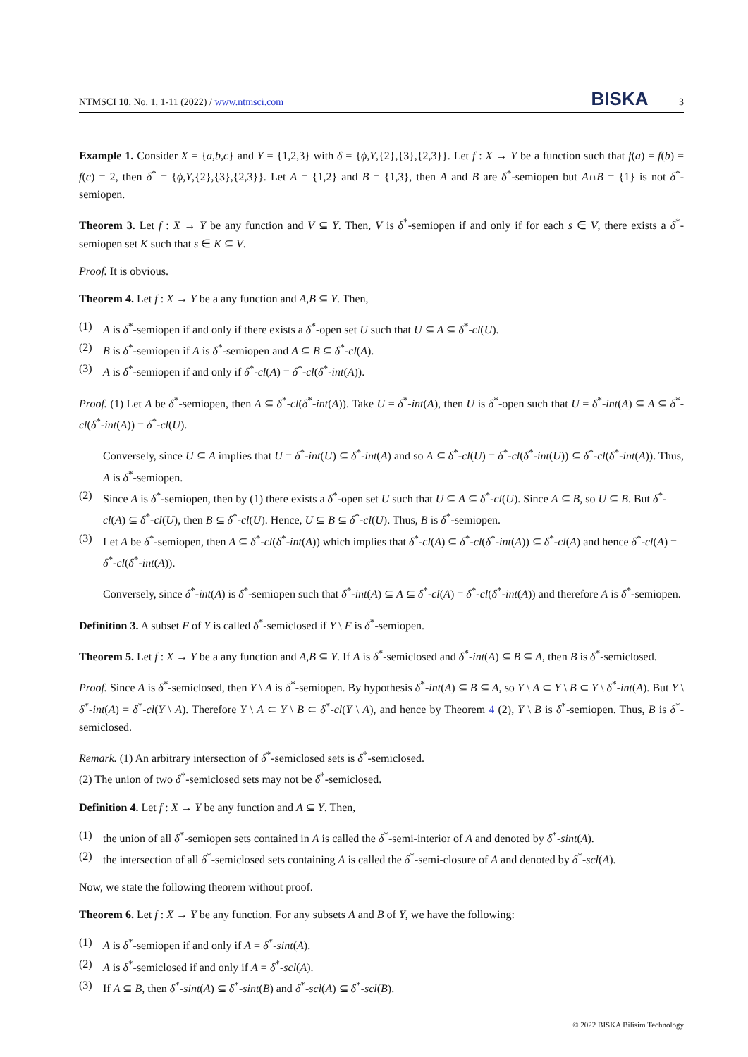NTMSCI 10, No. 1, 1-11 (2022) / www.ntmsci.com
BISKA 3
Example 1. Consider X = {a,b,c} and Y = {1,2,3} with δ = {ϕ,Y,{2},{3},{2,3}}. Let f : X → Y be a function such that f(a) = f(b) = f(c) = 2, then δ<sup>*</sup> = {ϕ,Y,{2},{3},{2,3}}. Let A = {1,2} and B = {1,3}, then A and B are δ<sup>*</sup>-semiopen but A∩B = {1} is not δ<sup>*</sup>-semiopen.
Theorem 3. Let f : X → Y be any function and V ⊆ Y. Then, V is δ<sup>*</sup>-semiopen if and only if for each s ∈ V, there exists a δ<sup>*</sup>-semiopen set K such that s ∈ K ⊆ V.
Proof. It is obvious.
Theorem 4. Let f : X → Y be a any function and A,B ⊆ Y. Then,
(1) A is δ<sup>*</sup>-semiopen if and only if there exists a δ<sup>*</sup>-open set U such that U ⊆ A ⊆ δ<sup>*</sup>-cl(U).
(2) B is δ<sup>*</sup>-semiopen if A is δ<sup>*</sup>-semiopen and A ⊆ B ⊆ δ<sup>*</sup>-cl(A).
(3) A is δ<sup>*</sup>-semiopen if and only if δ<sup>*</sup>-cl(A) = δ<sup>*</sup>-cl(δ<sup>*</sup>-int(A)).
Proof. (1) Let A be δ<sup>*</sup>-semiopen, then A ⊆ δ<sup>*</sup>-cl(δ<sup>*</sup>-int(A)). Take U = δ<sup>*</sup>-int(A), then U is δ<sup>*</sup>-open such that U = δ<sup>*</sup>-int(A) ⊆ A ⊆ δ<sup>*</sup>-cl(δ<sup>*</sup>-int(A)) = δ<sup>*</sup>-cl(U).
Conversely, since U ⊆ A implies that U = δ<sup>*</sup>-int(U) ⊆ δ<sup>*</sup>-int(A) and so A ⊆ δ<sup>*</sup>-cl(U) = δ<sup>*</sup>-cl(δ<sup>*</sup>-int(U)) ⊆ δ<sup>*</sup>-cl(δ<sup>*</sup>-int(A)). Thus, A is δ<sup>*</sup>-semiopen.
(2) Since A is δ<sup>*</sup>-semiopen, then by (1) there exists a δ<sup>*</sup>-open set U such that U ⊆ A ⊆ δ<sup>*</sup>-cl(U). Since A ⊆ B, so U ⊆ B. But δ<sup>*</sup>-cl(A) ⊆ δ<sup>*</sup>-cl(U), then B ⊆ δ<sup>*</sup>-cl(U). Hence, U ⊆ B ⊆ δ<sup>*</sup>-cl(U). Thus, B is δ<sup>*</sup>-semiopen.
(3) Let A be δ<sup>*</sup>-semiopen, then A ⊆ δ<sup>*</sup>-cl(δ<sup>*</sup>-int(A)) which implies that δ<sup>*</sup>-cl(A) ⊆ δ<sup>*</sup>-cl(δ<sup>*</sup>-int(A)) ⊆ δ<sup>*</sup>-cl(A) and hence δ<sup>*</sup>-cl(A) = δ<sup>*</sup>-cl(δ<sup>*</sup>-int(A)).
Conversely, since δ<sup>*</sup>-int(A) is δ<sup>*</sup>-semiopen such that δ<sup>*</sup>-int(A) ⊆ A ⊆ δ<sup>*</sup>-cl(A) = δ<sup>*</sup>-cl(δ<sup>*</sup>-int(A)) and therefore A is δ<sup>*</sup>-semiopen.
Definition 3. A subset F of Y is called δ<sup>*</sup>-semiclosed if Y \ F is δ<sup>*</sup>-semiopen.
Theorem 5. Let f : X → Y be a any function and A,B ⊆ Y. If A is δ<sup>*</sup>-semiclosed and δ<sup>*</sup>-int(A) ⊆ B ⊆ A, then B is δ<sup>*</sup>-semiclosed.
Proof. Since A is δ<sup>*</sup>-semiclosed, then Y \ A is δ<sup>*</sup>-semiopen. By hypothesis δ<sup>*</sup>-int(A) ⊆ B ⊆ A, so Y \ A ⊂ Y \ B ⊂ Y \ δ<sup>*</sup>-int(A). But Y \ δ<sup>*</sup>-int(A) = δ<sup>*</sup>-cl(Y \ A). Therefore Y \ A ⊂ Y \ B ⊂ δ<sup>*</sup>-cl(Y \ A), and hence by Theorem 4 (2), Y \ B is δ<sup>*</sup>-semiopen. Thus, B is δ<sup>*</sup>-semiclosed.
Remark. (1) An arbitrary intersection of δ<sup>*</sup>-semiclosed sets is δ<sup>*</sup>-semiclosed.
(2) The union of two δ<sup>*</sup>-semiclosed sets may not be δ<sup>*</sup>-semiclosed.
Definition 4. Let f : X → Y be any function and A ⊆ Y. Then,
(1) the union of all δ<sup>*</sup>-semiopen sets contained in A is called the δ<sup>*</sup>-semi-interior of A and denoted by δ<sup>*</sup>-sint(A).
(2) the intersection of all δ<sup>*</sup>-semiclosed sets containing A is called the δ<sup>*</sup>-semi-closure of A and denoted by δ<sup>*</sup>-scl(A).
Now, we state the following theorem without proof.
Theorem 6. Let f : X → Y be any function. For any subsets A and B of Y, we have the following:
(1) A is δ<sup>*</sup>-semiopen if and only if A = δ<sup>*</sup>-sint(A).
(2) A is δ<sup>*</sup>-semiclosed if and only if A = δ<sup>*</sup>-scl(A).
(3) If A ⊆ B, then δ<sup>*</sup>-sint(A) ⊆ δ<sup>*</sup>-sint(B) and δ<sup>*</sup>-scl(A) ⊆ δ<sup>*</sup>-scl(B).
© 2022 BISKA Bilisim Technology